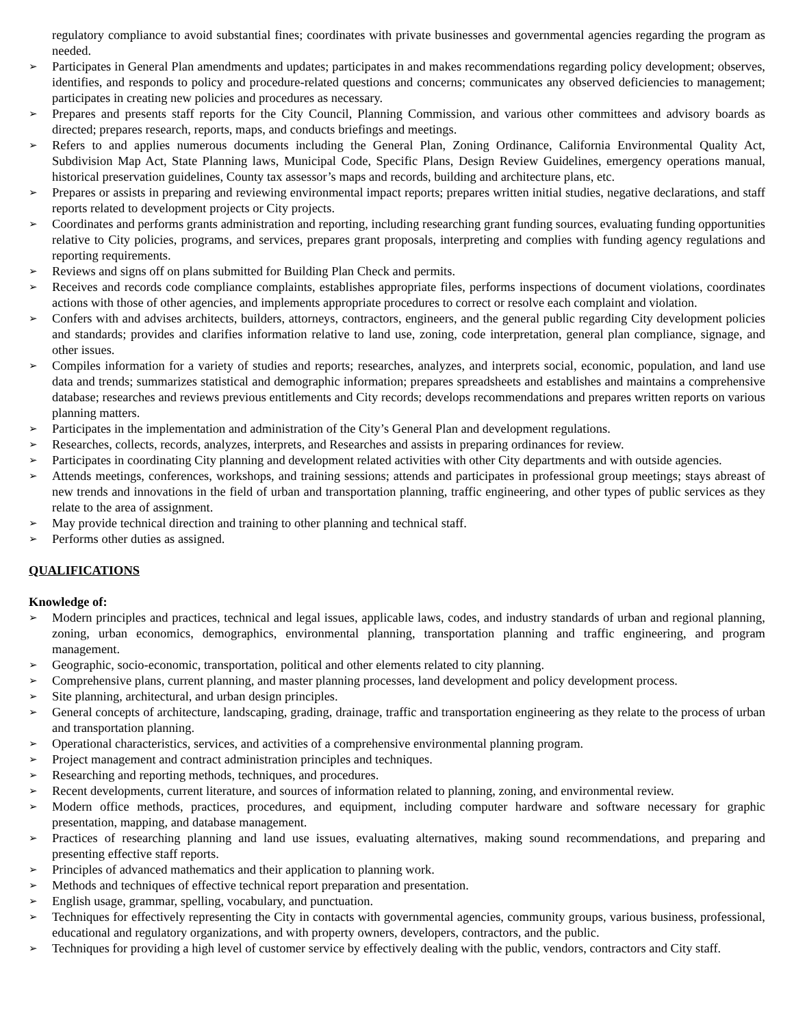regulatory compliance to avoid substantial fines; coordinates with private businesses and governmental agencies regarding the program as needed.
➢ Participates in General Plan amendments and updates; participates in and makes recommendations regarding policy development; observes, identifies, and responds to policy and procedure-related questions and concerns; communicates any observed deficiencies to management; participates in creating new policies and procedures as necessary.
➢ Prepares and presents staff reports for the City Council, Planning Commission, and various other committees and advisory boards as directed; prepares research, reports, maps, and conducts briefings and meetings.
➢ Refers to and applies numerous documents including the General Plan, Zoning Ordinance, California Environmental Quality Act, Subdivision Map Act, State Planning laws, Municipal Code, Specific Plans, Design Review Guidelines, emergency operations manual, historical preservation guidelines, County tax assessor’s maps and records, building and architecture plans, etc.
➢ Prepares or assists in preparing and reviewing environmental impact reports; prepares written initial studies, negative declarations, and staff reports related to development projects or City projects.
➢ Coordinates and performs grants administration and reporting, including researching grant funding sources, evaluating funding opportunities relative to City policies, programs, and services, prepares grant proposals, interpreting and complies with funding agency regulations and reporting requirements.
➢ Reviews and signs off on plans submitted for Building Plan Check and permits.
➢ Receives and records code compliance complaints, establishes appropriate files, performs inspections of document violations, coordinates actions with those of other agencies, and implements appropriate procedures to correct or resolve each complaint and violation.
➢ Confers with and advises architects, builders, attorneys, contractors, engineers, and the general public regarding City development policies and standards; provides and clarifies information relative to land use, zoning, code interpretation, general plan compliance, signage, and other issues.
➢ Compiles information for a variety of studies and reports; researches, analyzes, and interprets social, economic, population, and land use data and trends; summarizes statistical and demographic information; prepares spreadsheets and establishes and maintains a comprehensive database; researches and reviews previous entitlements and City records; develops recommendations and prepares written reports on various planning matters.
➢ Participates in the implementation and administration of the City’s General Plan and development regulations.
➢ Researches, collects, records, analyzes, interprets, and Researches and assists in preparing ordinances for review.
➢ Participates in coordinating City planning and development related activities with other City departments and with outside agencies.
➢ Attends meetings, conferences, workshops, and training sessions; attends and participates in professional group meetings; stays abreast of new trends and innovations in the field of urban and transportation planning, traffic engineering, and other types of public services as they relate to the area of assignment.
➢ May provide technical direction and training to other planning and technical staff.
➢ Performs other duties as assigned.
QUALIFICATIONS
Knowledge of:
➢ Modern principles and practices, technical and legal issues, applicable laws, codes, and industry standards of urban and regional planning, zoning, urban economics, demographics, environmental planning, transportation planning and traffic engineering, and program management.
➢ Geographic, socio-economic, transportation, political and other elements related to city planning.
➢ Comprehensive plans, current planning, and master planning processes, land development and policy development process.
➢ Site planning, architectural, and urban design principles.
➢ General concepts of architecture, landscaping, grading, drainage, traffic and transportation engineering as they relate to the process of urban and transportation planning.
➢ Operational characteristics, services, and activities of a comprehensive environmental planning program.
➢ Project management and contract administration principles and techniques.
➢ Researching and reporting methods, techniques, and procedures.
➢ Recent developments, current literature, and sources of information related to planning, zoning, and environmental review.
➢ Modern office methods, practices, procedures, and equipment, including computer hardware and software necessary for graphic presentation, mapping, and database management.
➢ Practices of researching planning and land use issues, evaluating alternatives, making sound recommendations, and preparing and presenting effective staff reports.
➢ Principles of advanced mathematics and their application to planning work.
➢ Methods and techniques of effective technical report preparation and presentation.
➢ English usage, grammar, spelling, vocabulary, and punctuation.
➢ Techniques for effectively representing the City in contacts with governmental agencies, community groups, various business, professional, educational and regulatory organizations, and with property owners, developers, contractors, and the public.
➢ Techniques for providing a high level of customer service by effectively dealing with the public, vendors, contractors and City staff.